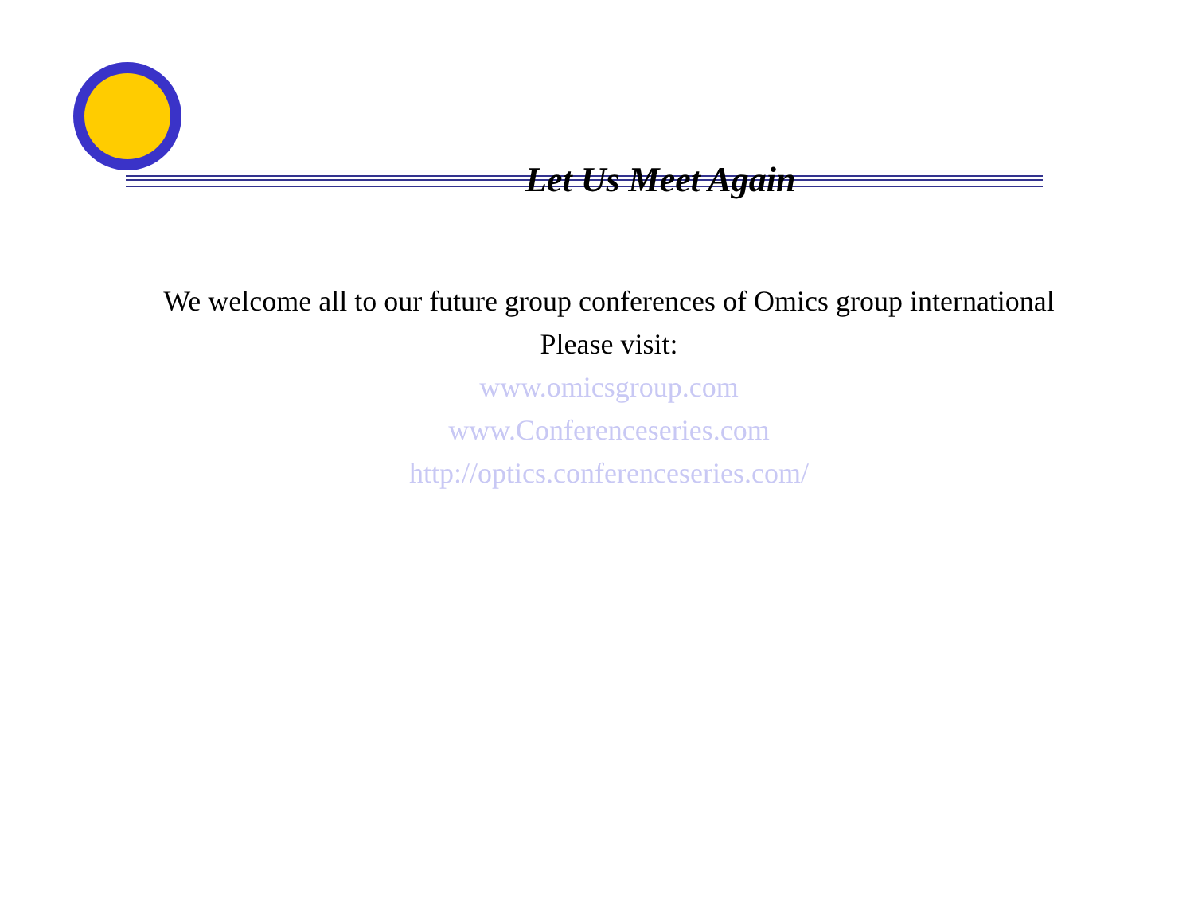Let Us Meet Again
We welcome all to our future group conferences of Omics group international
Please visit:
www.omicsgroup.com
www.Conferenceseries.com
http://optics.conferenceseries.com/